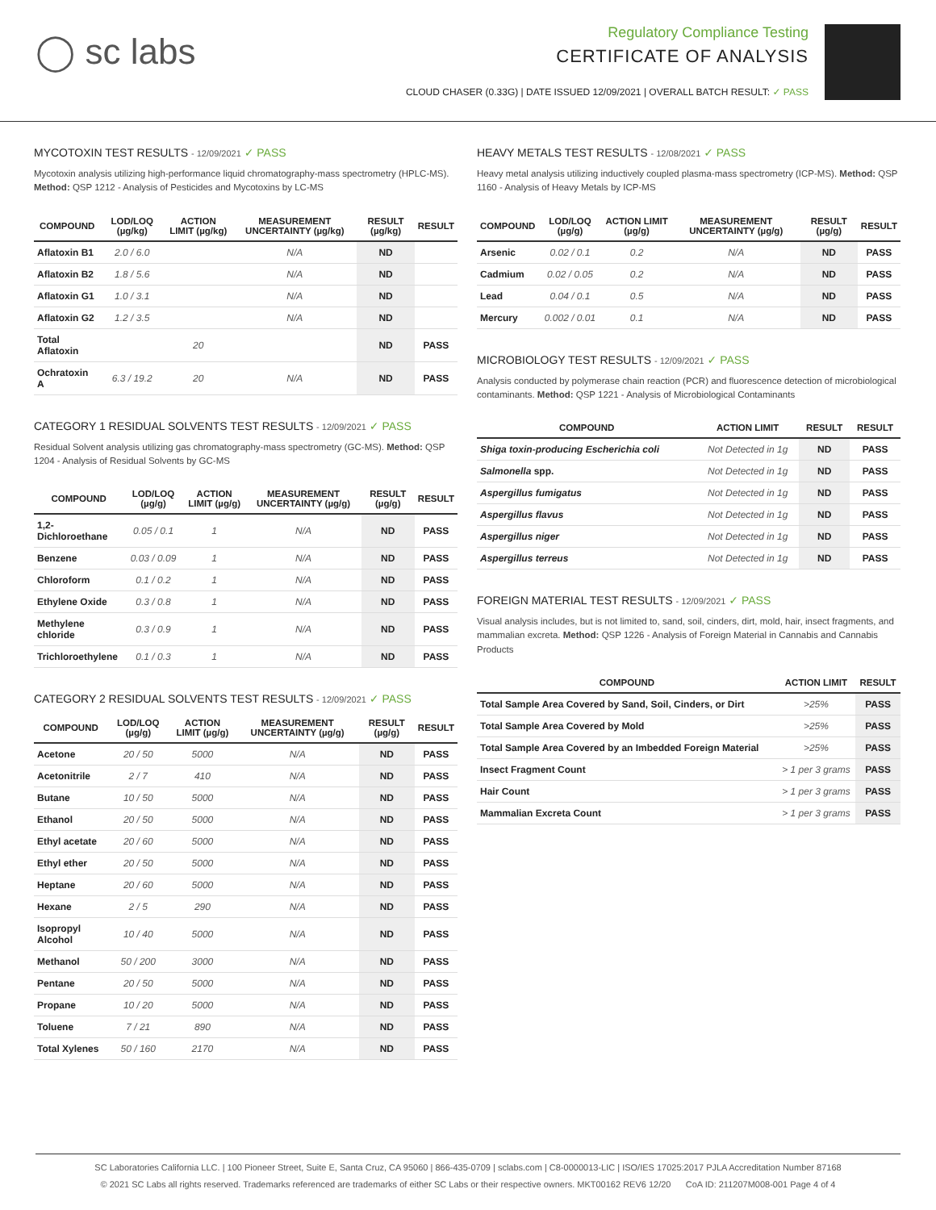◯ sc labs
Regulatory Compliance Testing
CERTIFICATE OF ANALYSIS
CLOUD CHASER (0.33G) | DATE ISSUED 12/09/2021 | OVERALL BATCH RESULT: ✓ PASS
MYCOTOXIN TEST RESULTS - 12/09/2021 ✓ PASS
Mycotoxin analysis utilizing high-performance liquid chromatography-mass spectrometry (HPLC-MS). Method: QSP 1212 - Analysis of Pesticides and Mycotoxins by LC-MS
| COMPOUND | LOD/LOQ (µg/kg) | ACTION LIMIT (µg/kg) | MEASUREMENT UNCERTAINTY (µg/kg) | RESULT (µg/kg) | RESULT |
| --- | --- | --- | --- | --- | --- |
| Aflatoxin B1 | 2.0 / 6.0 | | N/A | ND | |
| Aflatoxin B2 | 1.8 / 5.6 | | N/A | ND | |
| Aflatoxin G1 | 1.0 / 3.1 | | N/A | ND | |
| Aflatoxin G2 | 1.2 / 3.5 | | N/A | ND | |
| Total Aflatoxin | | 20 | | ND | PASS |
| Ochratoxin A | 6.3 / 19.2 | 20 | N/A | ND | PASS |
CATEGORY 1 RESIDUAL SOLVENTS TEST RESULTS - 12/09/2021 ✓ PASS
Residual Solvent analysis utilizing gas chromatography-mass spectrometry (GC-MS). Method: QSP 1204 - Analysis of Residual Solvents by GC-MS
| COMPOUND | LOD/LOQ (µg/g) | ACTION LIMIT (µg/g) | MEASUREMENT UNCERTAINTY (µg/g) | RESULT (µg/g) | RESULT |
| --- | --- | --- | --- | --- | --- |
| 1,2-Dichloroethane | 0.05 / 0.1 | 1 | N/A | ND | PASS |
| Benzene | 0.03 / 0.09 | 1 | N/A | ND | PASS |
| Chloroform | 0.1 / 0.2 | 1 | N/A | ND | PASS |
| Ethylene Oxide | 0.3 / 0.8 | 1 | N/A | ND | PASS |
| Methylene chloride | 0.3 / 0.9 | 1 | N/A | ND | PASS |
| Trichloroethylene | 0.1 / 0.3 | 1 | N/A | ND | PASS |
CATEGORY 2 RESIDUAL SOLVENTS TEST RESULTS - 12/09/2021 ✓ PASS
| COMPOUND | LOD/LOQ (µg/g) | ACTION LIMIT (µg/g) | MEASUREMENT UNCERTAINTY (µg/g) | RESULT (µg/g) | RESULT |
| --- | --- | --- | --- | --- | --- |
| Acetone | 20 / 50 | 5000 | N/A | ND | PASS |
| Acetonitrile | 2 / 7 | 410 | N/A | ND | PASS |
| Butane | 10 / 50 | 5000 | N/A | ND | PASS |
| Ethanol | 20 / 50 | 5000 | N/A | ND | PASS |
| Ethyl acetate | 20 / 60 | 5000 | N/A | ND | PASS |
| Ethyl ether | 20 / 50 | 5000 | N/A | ND | PASS |
| Heptane | 20 / 60 | 5000 | N/A | ND | PASS |
| Hexane | 2 / 5 | 290 | N/A | ND | PASS |
| Isopropyl Alcohol | 10 / 40 | 5000 | N/A | ND | PASS |
| Methanol | 50 / 200 | 3000 | N/A | ND | PASS |
| Pentane | 20 / 50 | 5000 | N/A | ND | PASS |
| Propane | 10 / 20 | 5000 | N/A | ND | PASS |
| Toluene | 7 / 21 | 890 | N/A | ND | PASS |
| Total Xylenes | 50 / 160 | 2170 | N/A | ND | PASS |
HEAVY METALS TEST RESULTS - 12/08/2021 ✓ PASS
Heavy metal analysis utilizing inductively coupled plasma-mass spectrometry (ICP-MS). Method: QSP 1160 - Analysis of Heavy Metals by ICP-MS
| COMPOUND | LOD/LOQ (µg/g) | ACTION LIMIT (µg/g) | MEASUREMENT UNCERTAINTY (µg/g) | RESULT (µg/g) | RESULT |
| --- | --- | --- | --- | --- | --- |
| Arsenic | 0.02 / 0.1 | 0.2 | N/A | ND | PASS |
| Cadmium | 0.02 / 0.05 | 0.2 | N/A | ND | PASS |
| Lead | 0.04 / 0.1 | 0.5 | N/A | ND | PASS |
| Mercury | 0.002 / 0.01 | 0.1 | N/A | ND | PASS |
MICROBIOLOGY TEST RESULTS - 12/09/2021 ✓ PASS
Analysis conducted by polymerase chain reaction (PCR) and fluorescence detection of microbiological contaminants. Method: QSP 1221 - Analysis of Microbiological Contaminants
| COMPOUND | ACTION LIMIT | RESULT | RESULT |
| --- | --- | --- | --- |
| Shiga toxin-producing Escherichia coli | Not Detected in 1g | ND | PASS |
| Salmonella spp. | Not Detected in 1g | ND | PASS |
| Aspergillus fumigatus | Not Detected in 1g | ND | PASS |
| Aspergillus flavus | Not Detected in 1g | ND | PASS |
| Aspergillus niger | Not Detected in 1g | ND | PASS |
| Aspergillus terreus | Not Detected in 1g | ND | PASS |
FOREIGN MATERIAL TEST RESULTS - 12/09/2021 ✓ PASS
Visual analysis includes, but is not limited to, sand, soil, cinders, dirt, mold, hair, insect fragments, and mammalian excreta. Method: QSP 1226 - Analysis of Foreign Material in Cannabis and Cannabis Products
| COMPOUND | ACTION LIMIT | RESULT |
| --- | --- | --- |
| Total Sample Area Covered by Sand, Soil, Cinders, or Dirt | >25% | PASS |
| Total Sample Area Covered by Mold | >25% | PASS |
| Total Sample Area Covered by an Imbedded Foreign Material | >25% | PASS |
| Insect Fragment Count | > 1 per 3 grams | PASS |
| Hair Count | > 1 per 3 grams | PASS |
| Mammalian Excreta Count | > 1 per 3 grams | PASS |
SC Laboratories California LLC. | 100 Pioneer Street, Suite E, Santa Cruz, CA 95060 | 866-435-0709 | sclabs.com | C8-0000013-LIC | ISO/IES 17025:2017 PJLA Accreditation Number 87168
© 2021 SC Labs all rights reserved. Trademarks referenced are trademarks of either SC Labs or their respective owners. MKT00162 REV6 12/20 CoA ID: 211207M008-001 Page 4 of 4